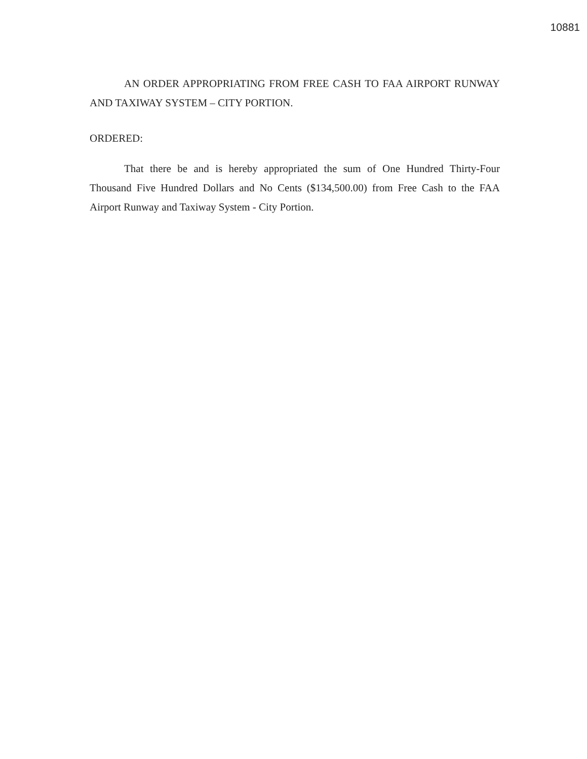10881
AN ORDER APPROPRIATING FROM FREE CASH TO FAA AIRPORT RUNWAY AND TAXIWAY SYSTEM – CITY PORTION.
ORDERED:
That there be and is hereby appropriated the sum of One Hundred Thirty-Four Thousand Five Hundred Dollars and No Cents ($134,500.00) from Free Cash to the FAA Airport Runway and Taxiway System - City Portion.